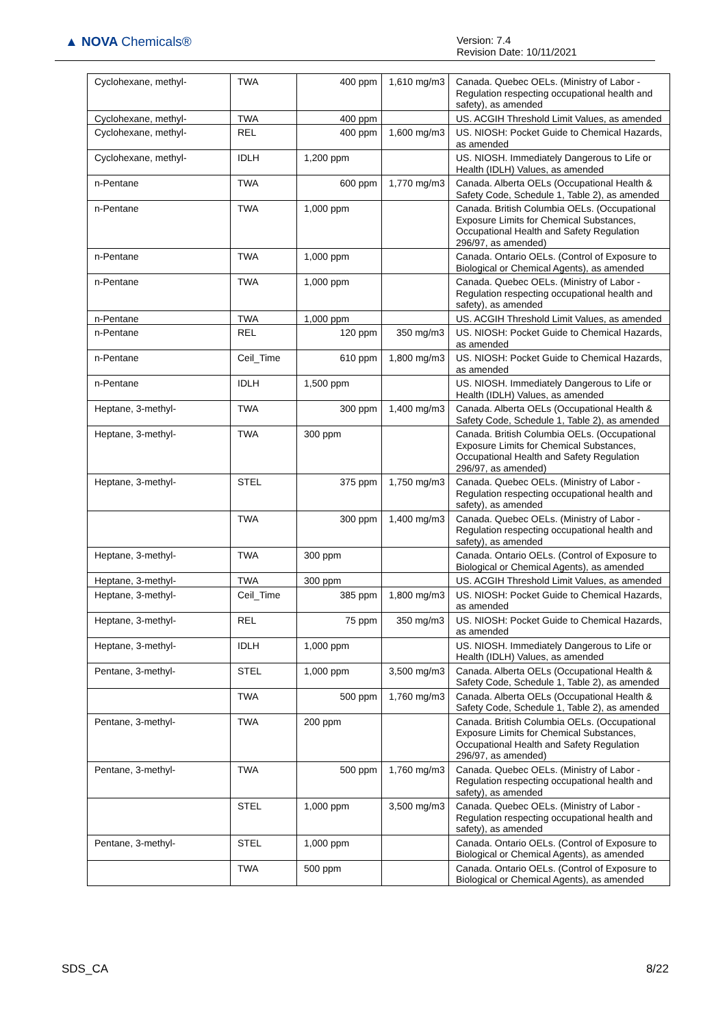▲ NOVA Chemicals®
Version: 7.4
Revision Date: 10/11/2021
| Cyclohexane, methyl- | TWA | 400 ppm | 1,610 mg/m3 | Canada. Quebec OELs. (Ministry of Labor - Regulation respecting occupational health and safety), as amended |
| Cyclohexane, methyl- | TWA | 400 ppm | | US. ACGIH Threshold Limit Values, as amended |
| Cyclohexane, methyl- | REL | 400 ppm | 1,600 mg/m3 | US. NIOSH: Pocket Guide to Chemical Hazards, as amended |
| Cyclohexane, methyl- | IDLH | 1,200 ppm | | US. NIOSH. Immediately Dangerous to Life or Health (IDLH) Values, as amended |
| n-Pentane | TWA | 600 ppm | 1,770 mg/m3 | Canada. Alberta OELs (Occupational Health & Safety Code, Schedule 1, Table 2), as amended |
| n-Pentane | TWA | 1,000 ppm | | Canada. British Columbia OELs. (Occupational Exposure Limits for Chemical Substances, Occupational Health and Safety Regulation 296/97, as amended) |
| n-Pentane | TWA | 1,000 ppm | | Canada. Ontario OELs. (Control of Exposure to Biological or Chemical Agents), as amended |
| n-Pentane | TWA | 1,000 ppm | | Canada. Quebec OELs. (Ministry of Labor - Regulation respecting occupational health and safety), as amended |
| n-Pentane | TWA | 1,000 ppm | | US. ACGIH Threshold Limit Values, as amended |
| n-Pentane | REL | 120 ppm | 350 mg/m3 | US. NIOSH: Pocket Guide to Chemical Hazards, as amended |
| n-Pentane | Ceil_Time | 610 ppm | 1,800 mg/m3 | US. NIOSH: Pocket Guide to Chemical Hazards, as amended |
| n-Pentane | IDLH | 1,500 ppm | | US. NIOSH. Immediately Dangerous to Life or Health (IDLH) Values, as amended |
| Heptane, 3-methyl- | TWA | 300 ppm | 1,400 mg/m3 | Canada. Alberta OELs (Occupational Health & Safety Code, Schedule 1, Table 2), as amended |
| Heptane, 3-methyl- | TWA | 300 ppm | | Canada. British Columbia OELs. (Occupational Exposure Limits for Chemical Substances, Occupational Health and Safety Regulation 296/97, as amended) |
| Heptane, 3-methyl- | STEL | 375 ppm | 1,750 mg/m3 | Canada. Quebec OELs. (Ministry of Labor - Regulation respecting occupational health and safety), as amended |
| | TWA | 300 ppm | 1,400 mg/m3 | Canada. Quebec OELs. (Ministry of Labor - Regulation respecting occupational health and safety), as amended |
| Heptane, 3-methyl- | TWA | 300 ppm | | Canada. Ontario OELs. (Control of Exposure to Biological or Chemical Agents), as amended |
| Heptane, 3-methyl- | TWA | 300 ppm | | US. ACGIH Threshold Limit Values, as amended |
| Heptane, 3-methyl- | Ceil_Time | 385 ppm | 1,800 mg/m3 | US. NIOSH: Pocket Guide to Chemical Hazards, as amended |
| Heptane, 3-methyl- | REL | 75 ppm | 350 mg/m3 | US. NIOSH: Pocket Guide to Chemical Hazards, as amended |
| Heptane, 3-methyl- | IDLH | 1,000 ppm | | US. NIOSH. Immediately Dangerous to Life or Health (IDLH) Values, as amended |
| Pentane, 3-methyl- | STEL | 1,000 ppm | 3,500 mg/m3 | Canada. Alberta OELs (Occupational Health & Safety Code, Schedule 1, Table 2), as amended |
| | TWA | 500 ppm | 1,760 mg/m3 | Canada. Alberta OELs (Occupational Health & Safety Code, Schedule 1, Table 2), as amended |
| Pentane, 3-methyl- | TWA | 200 ppm | | Canada. British Columbia OELs. (Occupational Exposure Limits for Chemical Substances, Occupational Health and Safety Regulation 296/97, as amended) |
| Pentane, 3-methyl- | TWA | 500 ppm | 1,760 mg/m3 | Canada. Quebec OELs. (Ministry of Labor - Regulation respecting occupational health and safety), as amended |
| | STEL | 1,000 ppm | 3,500 mg/m3 | Canada. Quebec OELs. (Ministry of Labor - Regulation respecting occupational health and safety), as amended |
| Pentane, 3-methyl- | STEL | 1,000 ppm | | Canada. Ontario OELs. (Control of Exposure to Biological or Chemical Agents), as amended |
| | TWA | 500 ppm | | Canada. Ontario OELs. (Control of Exposure to Biological or Chemical Agents), as amended |
SDS_CA 8/22